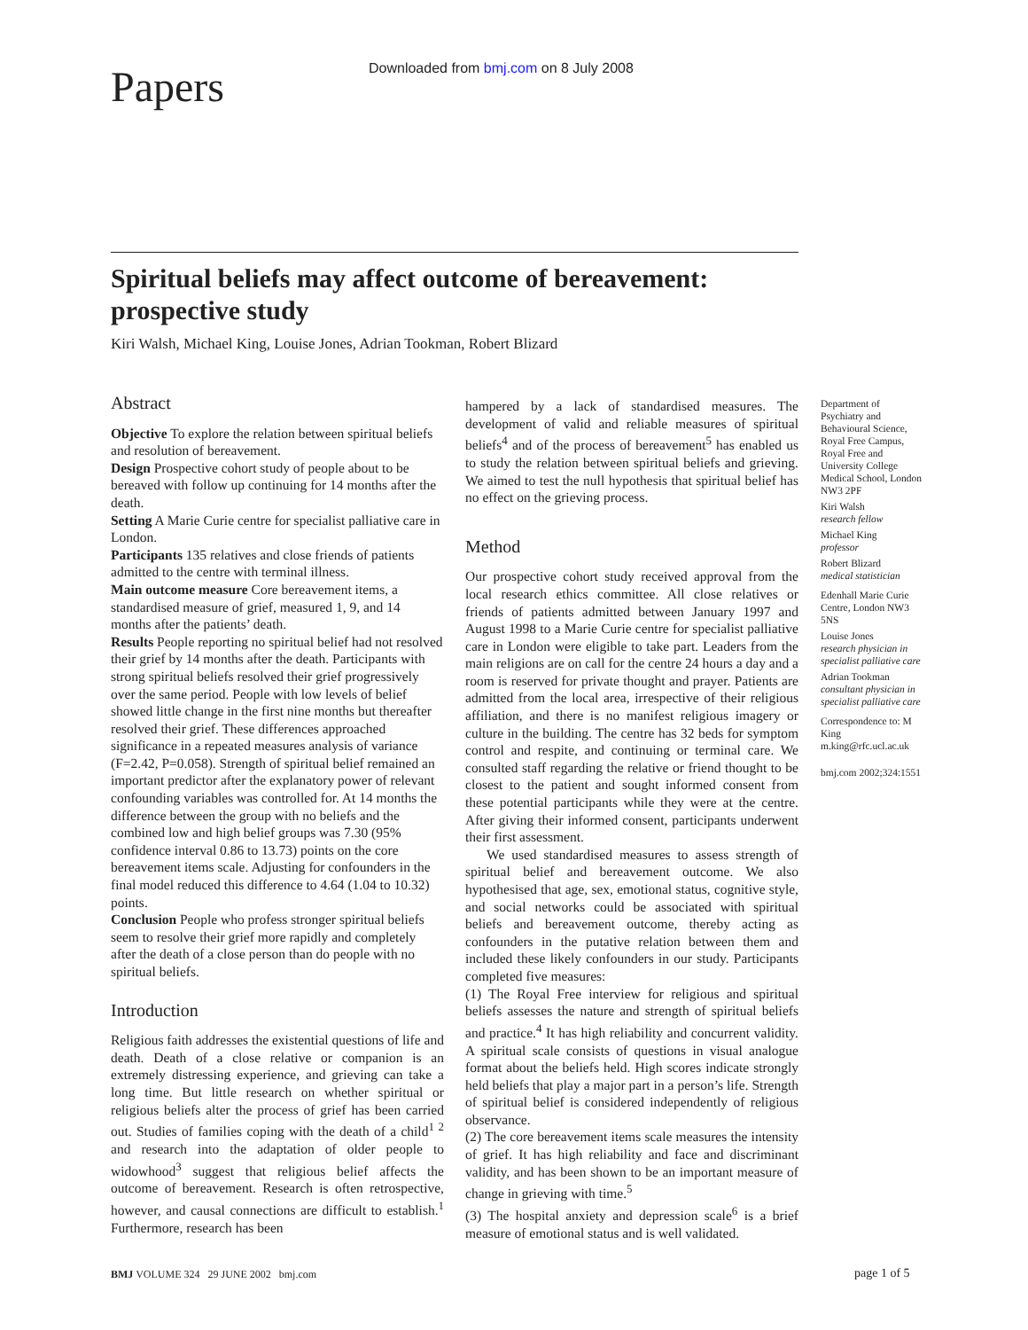Papers
Downloaded from bmj.com on 8 July 2008
Spiritual beliefs may affect outcome of bereavement: prospective study
Kiri Walsh, Michael King, Louise Jones, Adrian Tookman, Robert Blizard
Abstract
Objective To explore the relation between spiritual beliefs and resolution of bereavement.
Design Prospective cohort study of people about to be bereaved with follow up continuing for 14 months after the death.
Setting A Marie Curie centre for specialist palliative care in London.
Participants 135 relatives and close friends of patients admitted to the centre with terminal illness.
Main outcome measure Core bereavement items, a standardised measure of grief, measured 1, 9, and 14 months after the patients’ death.
Results People reporting no spiritual belief had not resolved their grief by 14 months after the death. Participants with strong spiritual beliefs resolved their grief progressively over the same period. People with low levels of belief showed little change in the first nine months but thereafter resolved their grief. These differences approached significance in a repeated measures analysis of variance (F=2.42, P=0.058). Strength of spiritual belief remained an important predictor after the explanatory power of relevant confounding variables was controlled for. At 14 months the difference between the group with no beliefs and the combined low and high belief groups was 7.30 (95% confidence interval 0.86 to 13.73) points on the core bereavement items scale. Adjusting for confounders in the final model reduced this difference to 4.64 (1.04 to 10.32) points.
Conclusion People who profess stronger spiritual beliefs seem to resolve their grief more rapidly and completely after the death of a close person than do people with no spiritual beliefs.
Introduction
Religious faith addresses the existential questions of life and death. Death of a close relative or companion is an extremely distressing experience, and grieving can take a long time. But little research on whether spiritual or religious beliefs alter the process of grief has been carried out. Studies of families coping with the death of a child<sup>1 2</sup> and research into the adaptation of older people to widowhood<sup>3</sup> suggest that religious belief affects the outcome of bereavement. Research is often retrospective, however, and causal connections are difficult to establish.<sup>1</sup> Furthermore, research has been
hampered by a lack of standardised measures. The development of valid and reliable measures of spiritual beliefs<sup>4</sup> and of the process of bereavement<sup>5</sup> has enabled us to study the relation between spiritual beliefs and grieving. We aimed to test the null hypothesis that spiritual belief has no effect on the grieving process.
Method
Our prospective cohort study received approval from the local research ethics committee. All close relatives or friends of patients admitted between January 1997 and August 1998 to a Marie Curie centre for specialist palliative care in London were eligible to take part. Leaders from the main religions are on call for the centre 24 hours a day and a room is reserved for private thought and prayer. Patients are admitted from the local area, irrespective of their religious affiliation, and there is no manifest religious imagery or culture in the building. The centre has 32 beds for symptom control and respite, and continuing or terminal care. We consulted staff regarding the relative or friend thought to be closest to the patient and sought informed consent from these potential participants while they were at the centre. After giving their informed consent, participants underwent their first assessment.
We used standardised measures to assess strength of spiritual belief and bereavement outcome. We also hypothesised that age, sex, emotional status, cognitive style, and social networks could be associated with spiritual beliefs and bereavement outcome, thereby acting as confounders in the putative relation between them and included these likely confounders in our study. Participants completed five measures:
(1) The Royal Free interview for religious and spiritual beliefs assesses the nature and strength of spiritual beliefs and practice.<sup>4</sup> It has high reliability and concurrent validity. A spiritual scale consists of questions in visual analogue format about the beliefs held. High scores indicate strongly held beliefs that play a major part in a person’s life. Strength of spiritual belief is considered independently of religious observance.
(2) The core bereavement items scale measures the intensity of grief. It has high reliability and face and discriminant validity, and has been shown to be an important measure of change in grieving with time.<sup>5</sup>
(3) The hospital anxiety and depression scale<sup>6</sup> is a brief measure of emotional status and is well validated.
Department of Psychiatry and Behavioural Science, Royal Free Campus, Royal Free and University College Medical School, London NW3 2PF
Kiri Walsh
research fellow
Michael King
professor
Robert Blizard
medical statistician
Edenhall Marie Curie Centre, London NW3 5NS
Louise Jones
research physician in specialist palliative care
Adrian Tookman
consultant physician in specialist palliative care
Correspondence to: M King
m.king@rfc.ucl.ac.uk
bmj.com 2002;324:1551
BMJ VOLUME 324 29 JUNE 2002 bmj.com
page 1 of 5